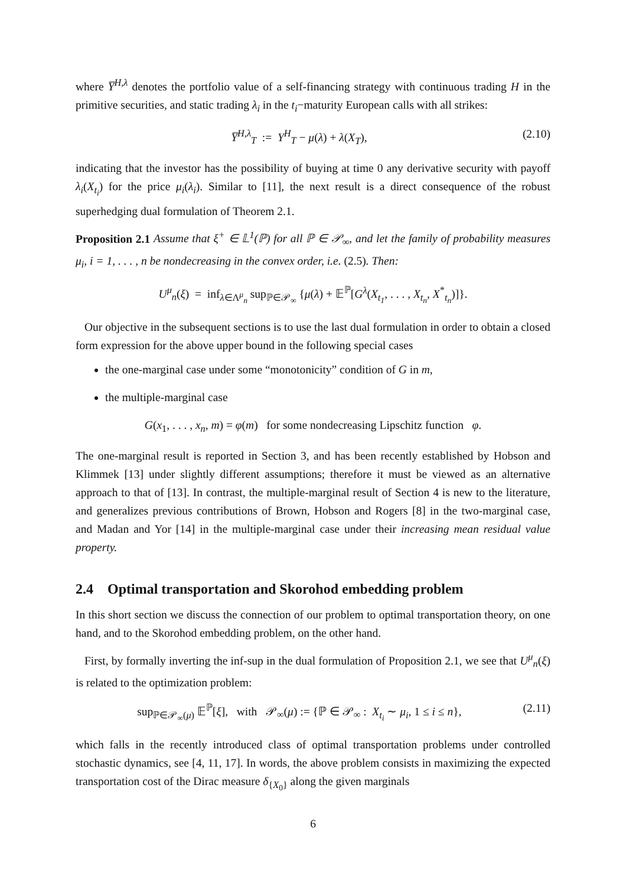where Y̅<sup>H,λ</sup> denotes the portfolio value of a self-financing strategy with continuous trading H in the primitive securities, and static trading λ<sub>i</sub> in the t<sub>i</sub>−maturity European calls with all strikes:
Y̅<sup>H,λ</sup><sub>T</sub> := Y<sup>H</sup><sub>T</sub> − μ(λ) + λ(X<sub>T</sub>), (2.10)
indicating that the investor has the possibility of buying at time 0 any derivative security with payoff λ<sub>i</sub>(X<sub>t<sub>i</sub></sub>) for the price μ<sub>i</sub>(λ<sub>i</sub>). Similar to [11], the next result is a direct consequence of the robust superhedging dual formulation of Theorem 2.1.
Proposition 2.1 Assume that ξ<sup>+</sup> ∈ 𝕃<sup>1</sup>(ℙ) for all ℙ ∈ 𝒫<sub>∞</sub>, and let the family of probability measures μ<sub>i</sub>, i = 1, . . . , n be nondecreasing in the convex order, i.e. (2.5). Then:
U<sup>μ</sup><sub>n</sub>(ξ) = inf<sub>λ∈Λ<sup>μ</sup><sub>n</sub></sub> sup<sub>ℙ∈𝒫<sub>∞</sub></sub> {μ(λ) + 𝔼<sup>ℙ</sup>[G<sup>λ</sup>(X<sub>t<sub>1</sub></sub>, . . . , X<sub>t<sub>n</sub></sub>, X<sup>*</sup><sub>t<sub>n</sub></sub>)]}.
Our objective in the subsequent sections is to use the last dual formulation in order to obtain a closed form expression for the above upper bound in the following special cases
the one-marginal case under some “monotonicity” condition of G in m,
the multiple-marginal case
G(x<sub>1</sub>, . . . , x<sub>n</sub>, m) = φ(m) for some nondecreasing Lipschitz function φ.
The one-marginal result is reported in Section 3, and has been recently established by Hobson and Klimmek [13] under slightly different assumptions; therefore it must be viewed as an alternative approach to that of [13]. In contrast, the multiple-marginal result of Section 4 is new to the literature, and generalizes previous contributions of Brown, Hobson and Rogers [8] in the two-marginal case, and Madan and Yor [14] in the multiple-marginal case under their increasing mean residual value property.
2.4 Optimal transportation and Skorohod embedding problem
In this short section we discuss the connection of our problem to optimal transportation theory, on one hand, and to the Skorohod embedding problem, on the other hand.
First, by formally inverting the inf-sup in the dual formulation of Proposition 2.1, we see that U<sup>μ</sup><sub>n</sub>(ξ) is related to the optimization problem:
sup<sub>ℙ∈𝒫<sub>∞</sub>(μ)</sub> 𝔼<sup>ℙ</sup>[ξ], with 𝒫<sub>∞</sub>(μ) := {ℙ ∈ 𝒫<sub>∞</sub> : X<sub>t<sub>i</sub></sub> ∼ μ<sub>i</sub>, 1 ≤ i ≤ n}, (2.11)
which falls in the recently introduced class of optimal transportation problems under controlled stochastic dynamics, see [4, 11, 17]. In words, the above problem consists in maximizing the expected transportation cost of the Dirac measure δ<sub>{X<sub>0</sub>}</sub> along the given marginals
6